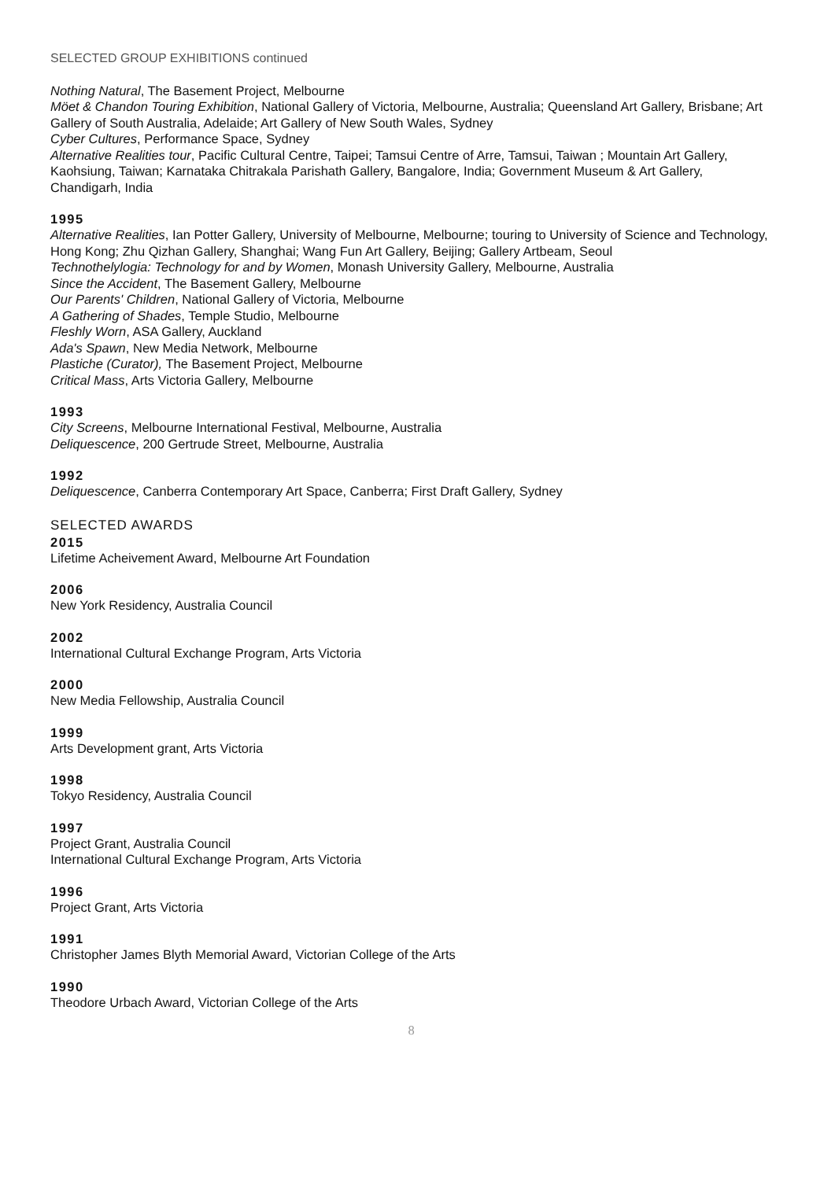SELECTED GROUP EXHIBITIONS continued
Nothing Natural, The Basement Project, Melbourne
Möet & Chandon Touring Exhibition, National Gallery of Victoria, Melbourne, Australia; Queensland Art Gallery, Brisbane; Art Gallery of South Australia, Adelaide; Art Gallery of New South Wales, Sydney
Cyber Cultures, Performance Space, Sydney
Alternative Realities tour, Pacific Cultural Centre, Taipei; Tamsui Centre of Arre, Tamsui, Taiwan ; Mountain Art Gallery, Kaohsiung, Taiwan; Karnataka Chitrakala Parishath Gallery, Bangalore, India; Government Museum & Art Gallery, Chandigarh, India
1995
Alternative Realities, Ian Potter Gallery, University of Melbourne, Melbourne; touring to University of Science and Technology, Hong Kong; Zhu Qizhan Gallery, Shanghai; Wang Fun Art Gallery, Beijing; Gallery Artbeam, Seoul
Technothelylogia: Technology for and by Women, Monash University Gallery, Melbourne, Australia
Since the Accident, The Basement Gallery, Melbourne
Our Parents' Children, National Gallery of Victoria, Melbourne
A Gathering of Shades, Temple Studio, Melbourne
Fleshly Worn, ASA Gallery, Auckland
Ada's Spawn, New Media Network, Melbourne
Plastiche (Curator), The Basement Project, Melbourne
Critical Mass, Arts Victoria Gallery, Melbourne
1993
City Screens, Melbourne International Festival, Melbourne, Australia
Deliquescence, 200 Gertrude Street, Melbourne, Australia
1992
Deliquescence, Canberra Contemporary Art Space, Canberra; First Draft Gallery, Sydney
SELECTED AWARDS
2015
Lifetime Acheivement Award, Melbourne Art Foundation
2006
New York Residency, Australia Council
2002
International Cultural Exchange Program, Arts Victoria
2000
New Media Fellowship, Australia Council
1999
Arts Development grant, Arts Victoria
1998
Tokyo Residency, Australia Council
1997
Project Grant, Australia Council
International Cultural Exchange Program, Arts Victoria
1996
Project Grant, Arts Victoria
1991
Christopher James Blyth Memorial Award, Victorian College of the Arts
1990
Theodore Urbach Award, Victorian College of the Arts
8